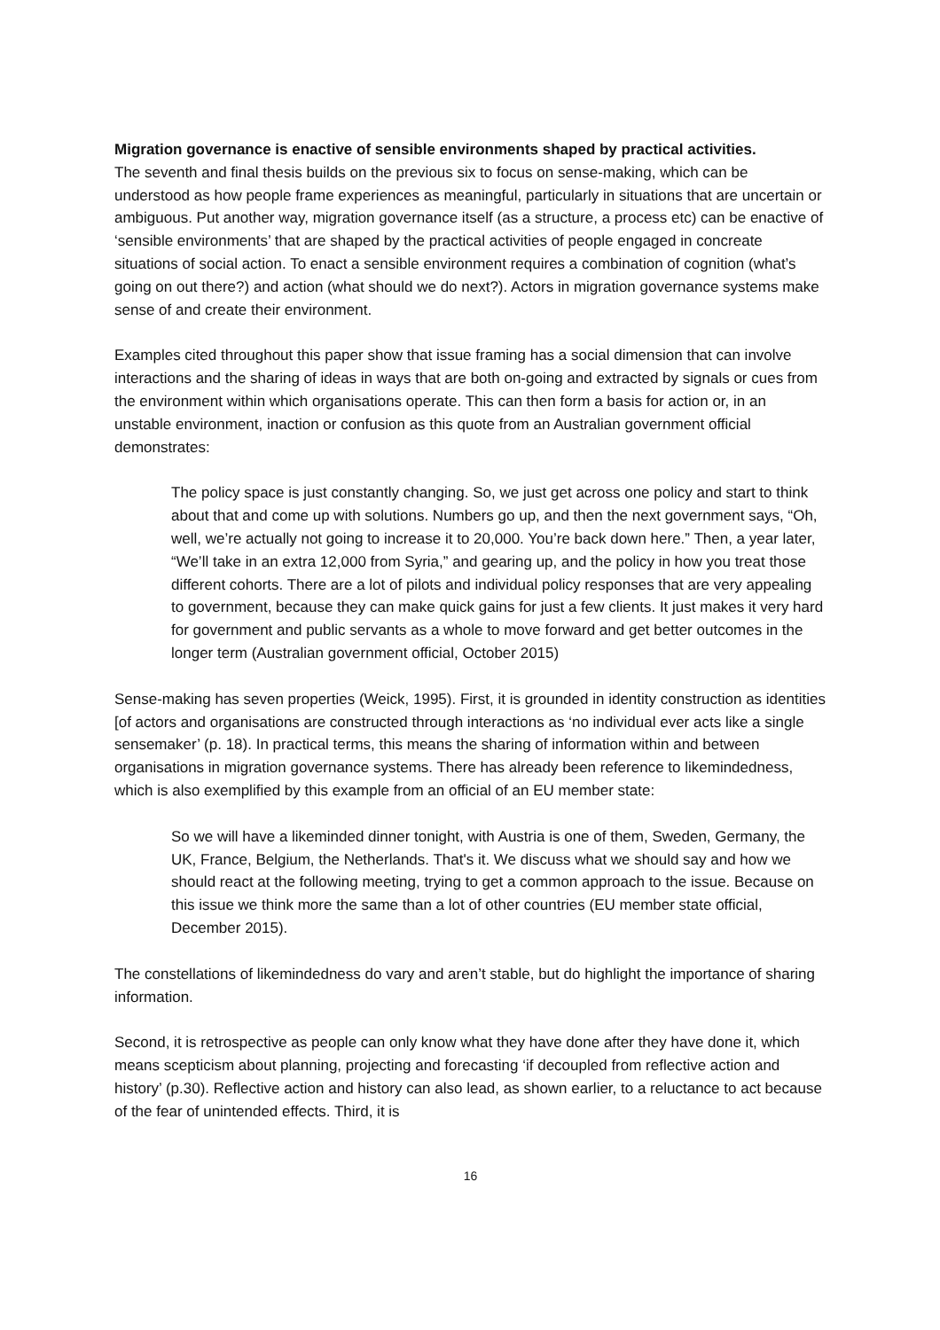Migration governance is enactive of sensible environments shaped by practical activities.
The seventh and final thesis builds on the previous six to focus on sense-making, which can be understood as how people frame experiences as meaningful, particularly in situations that are uncertain or ambiguous. Put another way, migration governance itself (as a structure, a process etc) can be enactive of ‘sensible environments’ that are shaped by the practical activities of people engaged in concreate situations of social action. To enact a sensible environment requires a combination of cognition (what’s going on out there?) and action (what should we do next?). Actors in migration governance systems make sense of and create their environment.
Examples cited throughout this paper show that issue framing has a social dimension that can involve interactions and the sharing of ideas in ways that are both on-going and extracted by signals or cues from the environment within which organisations operate. This can then form a basis for action or, in an unstable environment, inaction or confusion as this quote from an Australian government official demonstrates:
The policy space is just constantly changing. So, we just get across one policy and start to think about that and come up with solutions. Numbers go up, and then the next government says, “Oh, well, we’re actually not going to increase it to 20,000. You’re back down here.” Then, a year later, “We’ll take in an extra 12,000 from Syria,” and gearing up, and the policy in how you treat those different cohorts. There are a lot of pilots and individual policy responses that are very appealing to government, because they can make quick gains for just a few clients. It just makes it very hard for government and public servants as a whole to move forward and get better outcomes in the longer term (Australian government official, October 2015)
Sense-making has seven properties (Weick, 1995). First, it is grounded in identity construction as identities [of actors and organisations are constructed through interactions as ‘no individual ever acts like a single sensemaker’ (p. 18). In practical terms, this means the sharing of information within and between organisations in migration governance systems. There has already been reference to likemindedness, which is also exemplified by this example from an official of an EU member state:
So we will have a likeminded dinner tonight, with Austria is one of them, Sweden, Germany, the UK, France, Belgium, the Netherlands. That's it. We discuss what we should say and how we should react at the following meeting, trying to get a common approach to the issue. Because on this issue we think more the same than a lot of other countries (EU member state official, December 2015).
The constellations of likemindedness do vary and aren’t stable, but do highlight the importance of sharing information.
Second, it is retrospective as people can only know what they have done after they have done it, which means scepticism about planning, projecting and forecasting ‘if decoupled from reflective action and history’ (p.30). Reflective action and history can also lead, as shown earlier, to a reluctance to act because of the fear of unintended effects. Third, it is
16